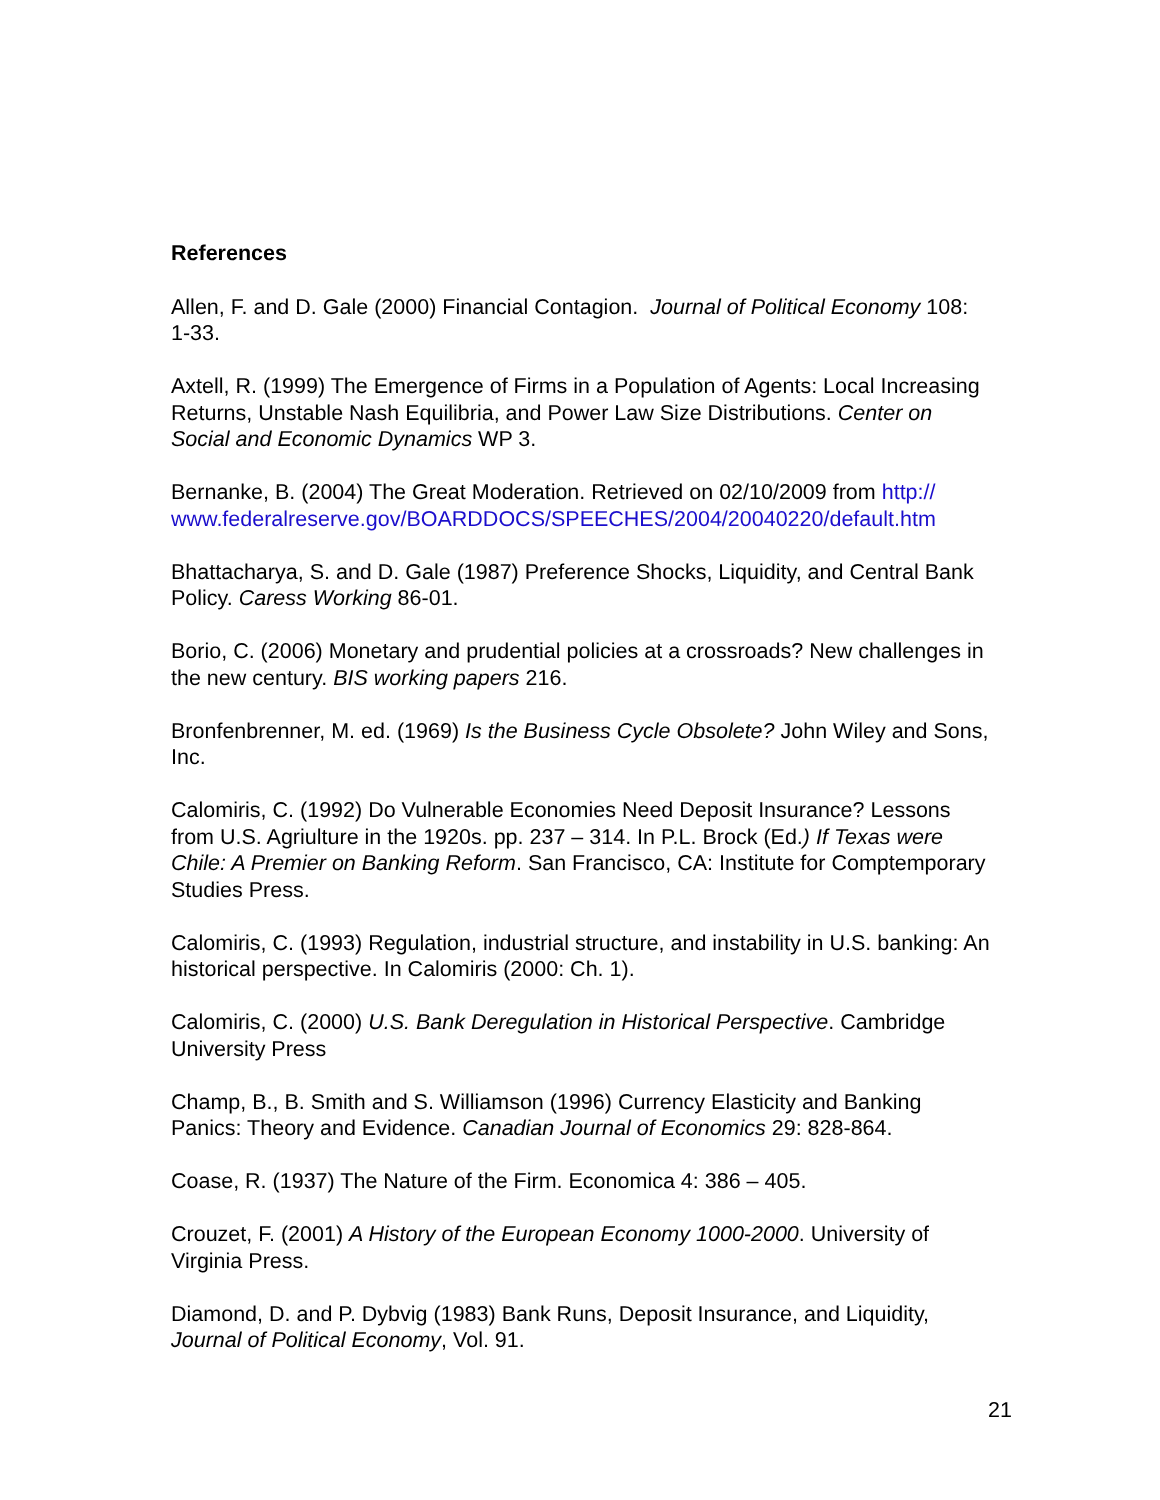References
Allen, F. and D. Gale (2000) Financial Contagion. Journal of Political Economy 108: 1-33.
Axtell, R. (1999) The Emergence of Firms in a Population of Agents: Local Increasing Returns, Unstable Nash Equilibria, and Power Law Size Distributions. Center on Social and Economic Dynamics WP 3.
Bernanke, B. (2004) The Great Moderation. Retrieved on 02/10/2009 from http://
www.federalreserve.gov/BOARDDOCS/SPEECHES/2004/20040220/default.htm
Bhattacharya, S. and D. Gale (1987) Preference Shocks, Liquidity, and Central Bank Policy. Caress Working 86-01.
Borio, C. (2006) Monetary and prudential policies at a crossroads? New challenges in the new century. BIS working papers 216.
Bronfenbrenner, M. ed. (1969) Is the Business Cycle Obsolete? John Wiley and Sons, Inc.
Calomiris, C. (1992) Do Vulnerable Economies Need Deposit Insurance? Lessons from U.S. Agriulture in the 1920s. pp. 237 – 314. In P.L. Brock (Ed.) If Texas were Chile: A Premier on Banking Reform. San Francisco, CA: Institute for Comptemporary Studies Press.
Calomiris, C. (1993) Regulation, industrial structure, and instability in U.S. banking: An historical perspective. In Calomiris (2000: Ch. 1).
Calomiris, C. (2000) U.S. Bank Deregulation in Historical Perspective. Cambridge University Press
Champ, B., B. Smith and S. Williamson (1996) Currency Elasticity and Banking Panics: Theory and Evidence. Canadian Journal of Economics 29: 828-864.
Coase, R. (1937) The Nature of the Firm. Economica 4: 386 – 405.
Crouzet, F. (2001) A History of the European Economy 1000-2000. University of Virginia Press.
Diamond, D. and P. Dybvig (1983) Bank Runs, Deposit Insurance, and Liquidity, Journal of Political Economy, Vol. 91.
21